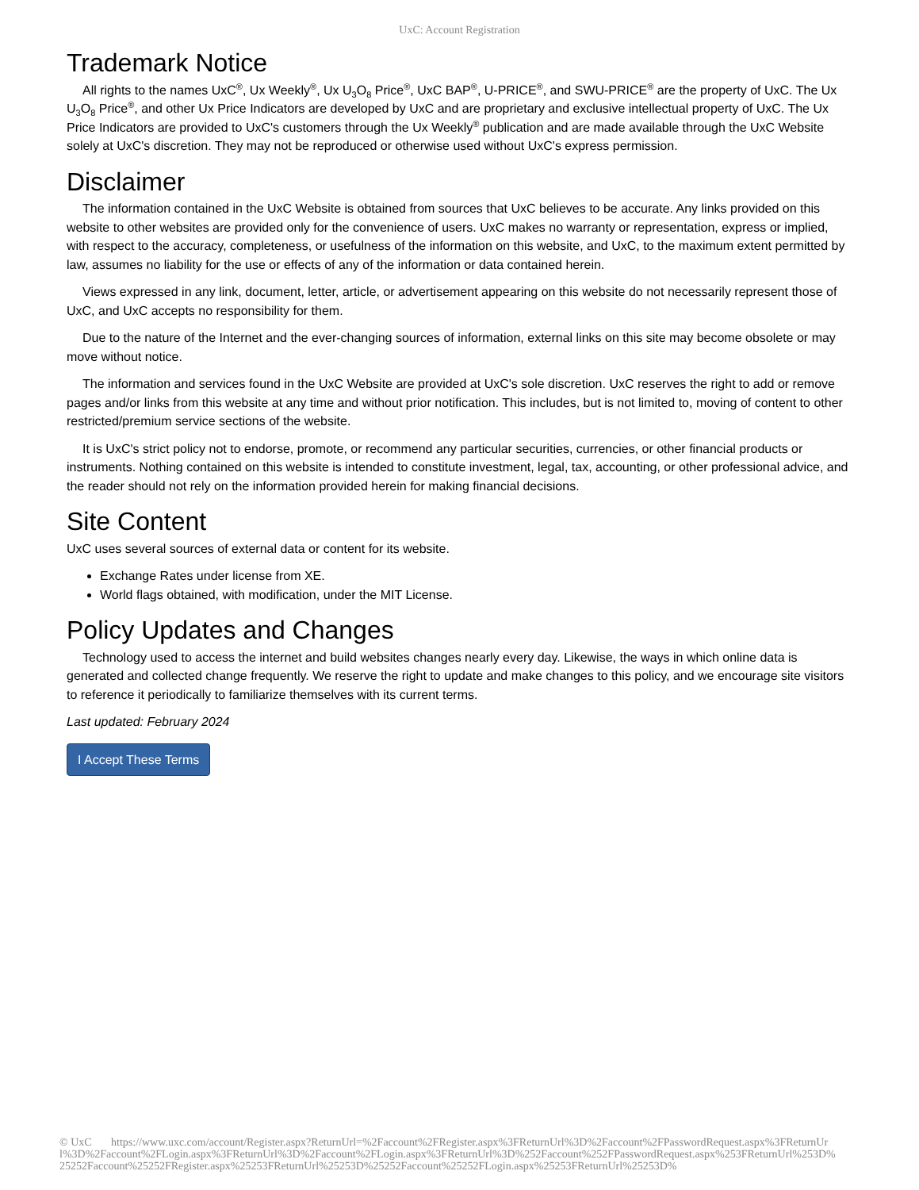UxC: Account Registration
Trademark Notice
All rights to the names UxC<sup>®</sup>, Ux Weekly<sup>®</sup>, Ux U<sub>3</sub>O<sub>8</sub> Price<sup>®</sup>, UxC BAP<sup>®</sup>, U-PRICE<sup>®</sup>, and SWU-PRICE<sup>®</sup> are the property of UxC. The Ux U<sub>3</sub>O<sub>8</sub> Price<sup>®</sup>, and other Ux Price Indicators are developed by UxC and are proprietary and exclusive intellectual property of UxC. The Ux Price Indicators are provided to UxC's customers through the Ux Weekly<sup>®</sup> publication and are made available through the UxC Website solely at UxC's discretion. They may not be reproduced or otherwise used without UxC's express permission.
Disclaimer
The information contained in the UxC Website is obtained from sources that UxC believes to be accurate. Any links provided on this website to other websites are provided only for the convenience of users. UxC makes no warranty or representation, express or implied, with respect to the accuracy, completeness, or usefulness of the information on this website, and UxC, to the maximum extent permitted by law, assumes no liability for the use or effects of any of the information or data contained herein.
Views expressed in any link, document, letter, article, or advertisement appearing on this website do not necessarily represent those of UxC, and UxC accepts no responsibility for them.
Due to the nature of the Internet and the ever-changing sources of information, external links on this site may become obsolete or may move without notice.
The information and services found in the UxC Website are provided at UxC's sole discretion. UxC reserves the right to add or remove pages and/or links from this website at any time and without prior notification. This includes, but is not limited to, moving of content to other restricted/premium service sections of the website.
It is UxC's strict policy not to endorse, promote, or recommend any particular securities, currencies, or other financial products or instruments. Nothing contained on this website is intended to constitute investment, legal, tax, accounting, or other professional advice, and the reader should not rely on the information provided herein for making financial decisions.
Site Content
UxC uses several sources of external data or content for its website.
Exchange Rates under license from XE.
World flags obtained, with modification, under the MIT License.
Policy Updates and Changes
Technology used to access the internet and build websites changes nearly every day. Likewise, the ways in which online data is generated and collected change frequently. We reserve the right to update and make changes to this policy, and we encourage site visitors to reference it periodically to familiarize themselves with its current terms.
Last updated: February 2024
I Accept These Terms
© UxC https://www.uxc.com/account/Register.aspx?ReturnUrl=%2Faccount%2FRegister.aspx%3FReturnUrl%3D%2Faccount%2FPasswordRequest.aspx%3FReturnUrl%3D%2Faccount%2FLogin.aspx%3FReturnUrl%3D%2Faccount%2FLogin.aspx%3FReturnUrl%3D%252Faccount%252FPasswordRequest.aspx%253FReturnUrl%253D%25252Faccount%25252FRegister.aspx%25253FReturnUrl%25253D%25252Faccount%25252FLogin.aspx%25253FReturnUrl%25253D%